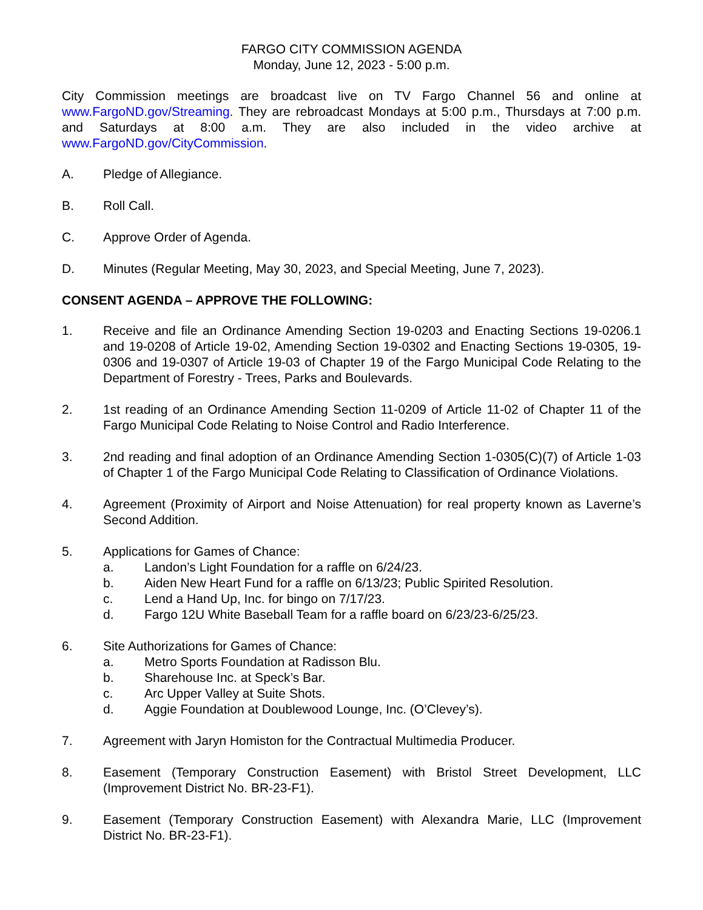FARGO CITY COMMISSION AGENDA
Monday, June 12, 2023 - 5:00 p.m.
City Commission meetings are broadcast live on TV Fargo Channel 56 and online at www.FargoND.gov/Streaming. They are rebroadcast Mondays at 5:00 p.m., Thursdays at 7:00 p.m. and Saturdays at 8:00 a.m. They are also included in the video archive at www.FargoND.gov/CityCommission.
A. Pledge of Allegiance.
B. Roll Call.
C. Approve Order of Agenda.
D. Minutes (Regular Meeting, May 30, 2023, and Special Meeting, June 7, 2023).
CONSENT AGENDA – APPROVE THE FOLLOWING:
1. Receive and file an Ordinance Amending Section 19-0203 and Enacting Sections 19-0206.1 and 19-0208 of Article 19-02, Amending Section 19-0302 and Enacting Sections 19-0305, 19-0306 and 19-0307 of Article 19-03 of Chapter 19 of the Fargo Municipal Code Relating to the Department of Forestry - Trees, Parks and Boulevards.
2. 1st reading of an Ordinance Amending Section 11-0209 of Article 11-02 of Chapter 11 of the Fargo Municipal Code Relating to Noise Control and Radio Interference.
3. 2nd reading and final adoption of an Ordinance Amending Section 1-0305(C)(7) of Article 1-03 of Chapter 1 of the Fargo Municipal Code Relating to Classification of Ordinance Violations.
4. Agreement (Proximity of Airport and Noise Attenuation) for real property known as Laverne’s Second Addition.
5. Applications for Games of Chance:
a. Landon’s Light Foundation for a raffle on 6/24/23.
b. Aiden New Heart Fund for a raffle on 6/13/23; Public Spirited Resolution.
c. Lend a Hand Up, Inc. for bingo on 7/17/23.
d. Fargo 12U White Baseball Team for a raffle board on 6/23/23-6/25/23.
6. Site Authorizations for Games of Chance:
a. Metro Sports Foundation at Radisson Blu.
b. Sharehouse Inc. at Speck’s Bar.
c. Arc Upper Valley at Suite Shots.
d. Aggie Foundation at Doublewood Lounge, Inc. (O’Clevey’s).
7. Agreement with Jaryn Homiston for the Contractual Multimedia Producer.
8. Easement (Temporary Construction Easement) with Bristol Street Development, LLC (Improvement District No. BR-23-F1).
9. Easement (Temporary Construction Easement) with Alexandra Marie, LLC (Improvement District No. BR-23-F1).